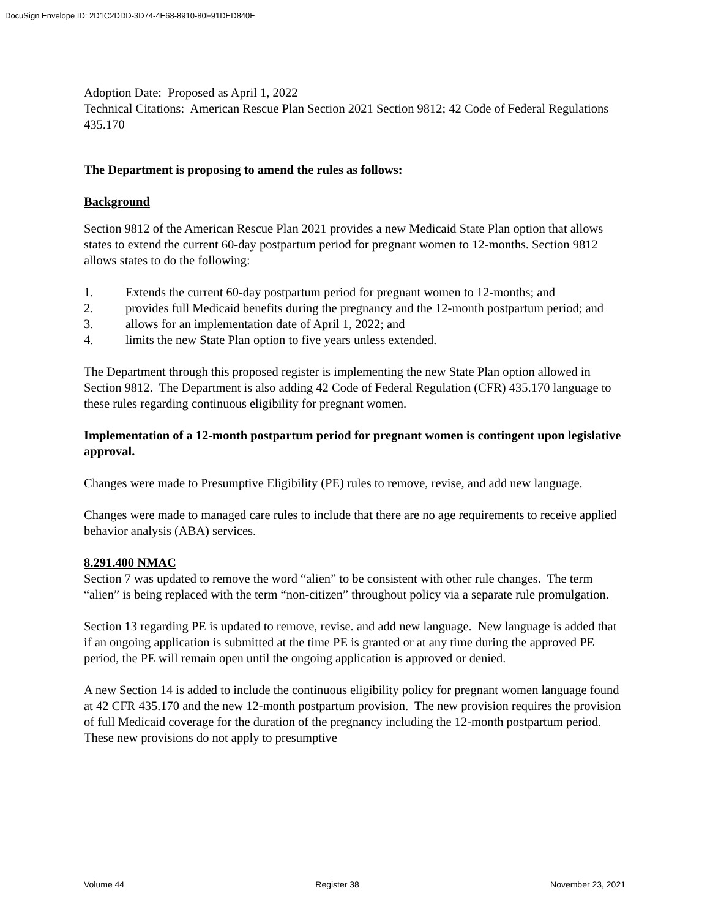DocuSign Envelope ID: 2D1C2DDD-3D74-4E68-8910-80F91DED840E
Adoption Date: Proposed as April 1, 2022
Technical Citations: American Rescue Plan Section 2021 Section 9812; 42 Code of Federal Regulations 435.170
The Department is proposing to amend the rules as follows:
Background
Section 9812 of the American Rescue Plan 2021 provides a new Medicaid State Plan option that allows states to extend the current 60-day postpartum period for pregnant women to 12-months. Section 9812 allows states to do the following:
1. Extends the current 60-day postpartum period for pregnant women to 12-months; and
2. provides full Medicaid benefits during the pregnancy and the 12-month postpartum period; and
3. allows for an implementation date of April 1, 2022; and
4. limits the new State Plan option to five years unless extended.
The Department through this proposed register is implementing the new State Plan option allowed in Section 9812. The Department is also adding 42 Code of Federal Regulation (CFR) 435.170 language to these rules regarding continuous eligibility for pregnant women.
Implementation of a 12-month postpartum period for pregnant women is contingent upon legislative approval.
Changes were made to Presumptive Eligibility (PE) rules to remove, revise, and add new language.
Changes were made to managed care rules to include that there are no age requirements to receive applied behavior analysis (ABA) services.
8.291.400 NMAC
Section 7 was updated to remove the word “alien” to be consistent with other rule changes. The term “alien” is being replaced with the term “non-citizen” throughout policy via a separate rule promulgation.
Section 13 regarding PE is updated to remove, revise. and add new language. New language is added that if an ongoing application is submitted at the time PE is granted or at any time during the approved PE period, the PE will remain open until the ongoing application is approved or denied.
A new Section 14 is added to include the continuous eligibility policy for pregnant women language found at 42 CFR 435.170 and the new 12-month postpartum provision. The new provision requires the provision of full Medicaid coverage for the duration of the pregnancy including the 12-month postpartum period. These new provisions do not apply to presumptive
Volume 44 Register 38 November 23, 2021